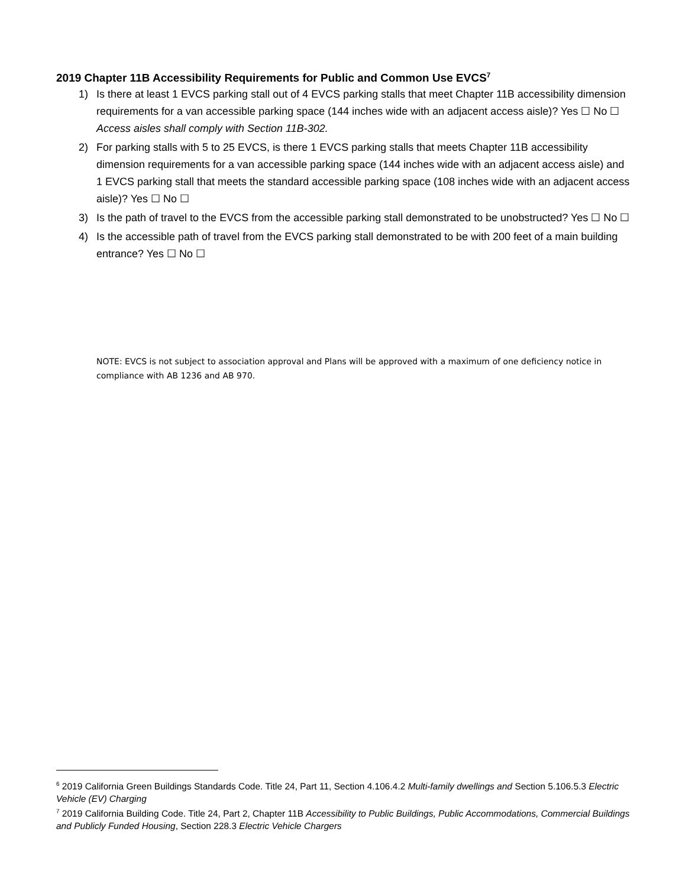2019 Chapter 11B Accessibility Requirements for Public and Common Use EVCS<sup>7</sup>
1) Is there at least 1 EVCS parking stall out of 4 EVCS parking stalls that meet Chapter 11B accessibility dimension requirements for a van accessible parking space (144 inches wide with an adjacent access aisle)? Yes ☐ No ☐
Access aisles shall comply with Section 11B-302.
2) For parking stalls with 5 to 25 EVCS, is there 1 EVCS parking stalls that meets Chapter 11B accessibility dimension requirements for a van accessible parking space (144 inches wide with an adjacent access aisle) and 1 EVCS parking stall that meets the standard accessible parking space (108 inches wide with an adjacent access aisle)? Yes ☐ No ☐
3) Is the path of travel to the EVCS from the accessible parking stall demonstrated to be unobstructed? Yes ☐ No ☐
4) Is the accessible path of travel from the EVCS parking stall demonstrated to be with 200 feet of a main building entrance? Yes ☐ No ☐
NOTE: EVCS is not subject to association approval and Plans will be approved with a maximum of one deficiency notice in compliance with AB 1236 and AB 970.
<sup>6</sup> 2019 California Green Buildings Standards Code. Title 24, Part 11, Section 4.106.4.2 Multi-family dwellings and Section 5.106.5.3 Electric Vehicle (EV) Charging
<sup>7</sup> 2019 California Building Code. Title 24, Part 2, Chapter 11B Accessibility to Public Buildings, Public Accommodations, Commercial Buildings and Publicly Funded Housing, Section 228.3 Electric Vehicle Chargers